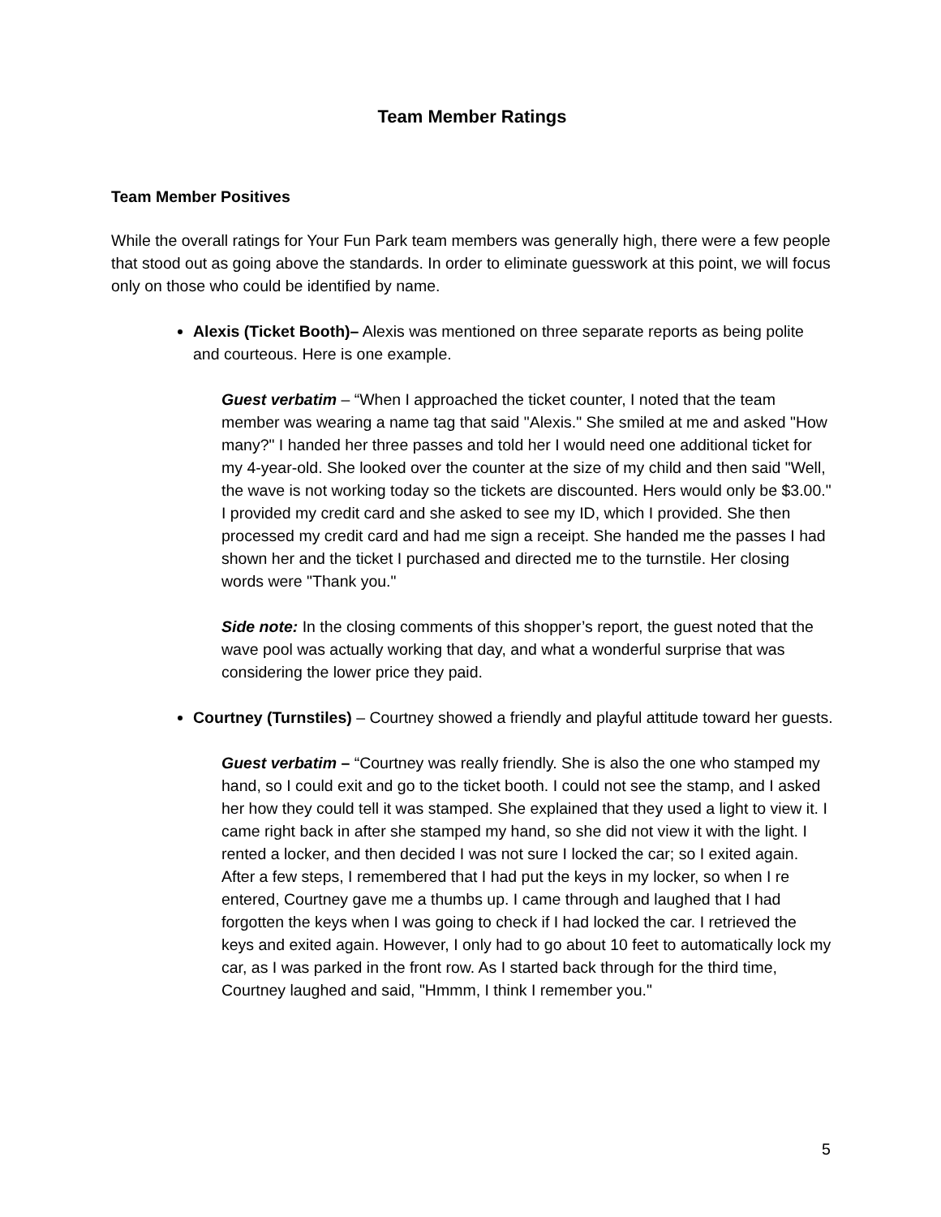Team Member Ratings
Team Member Positives
While the overall ratings for Your Fun Park team members was generally high, there were a few people that stood out as going above the standards. In order to eliminate guesswork at this point, we will focus only on those who could be identified by name.
Alexis (Ticket Booth)– Alexis was mentioned on three separate reports as being polite and courteous. Here is one example.
Guest verbatim – “When I approached the ticket counter, I noted that the team member was wearing a name tag that said "Alexis." She smiled at me and asked "How many?" I handed her three passes and told her I would need one additional ticket for my 4-year-old. She looked over the counter at the size of my child and then said "Well, the wave is not working today so the tickets are discounted. Hers would only be $3.00." I provided my credit card and she asked to see my ID, which I provided. She then processed my credit card and had me sign a receipt. She handed me the passes I had shown her and the ticket I purchased and directed me to the turnstile. Her closing words were "Thank you."
Side note: In the closing comments of this shopper’s report, the guest noted that the wave pool was actually working that day, and what a wonderful surprise that was considering the lower price they paid.
Courtney (Turnstiles) – Courtney showed a friendly and playful attitude toward her guests.
Guest verbatim – “Courtney was really friendly. She is also the one who stamped my hand, so I could exit and go to the ticket booth. I could not see the stamp, and I asked her how they could tell it was stamped. She explained that they used a light to view it. I came right back in after she stamped my hand, so she did not view it with the light. I rented a locker, and then decided I was not sure I locked the car; so I exited again. After a few steps, I remembered that I had put the keys in my locker, so when I re entered, Courtney gave me a thumbs up. I came through and laughed that I had forgotten the keys when I was going to check if I had locked the car. I retrieved the keys and exited again. However, I only had to go about 10 feet to automatically lock my car, as I was parked in the front row. As I started back through for the third time, Courtney laughed and said, "Hmmm, I think I remember you."
5